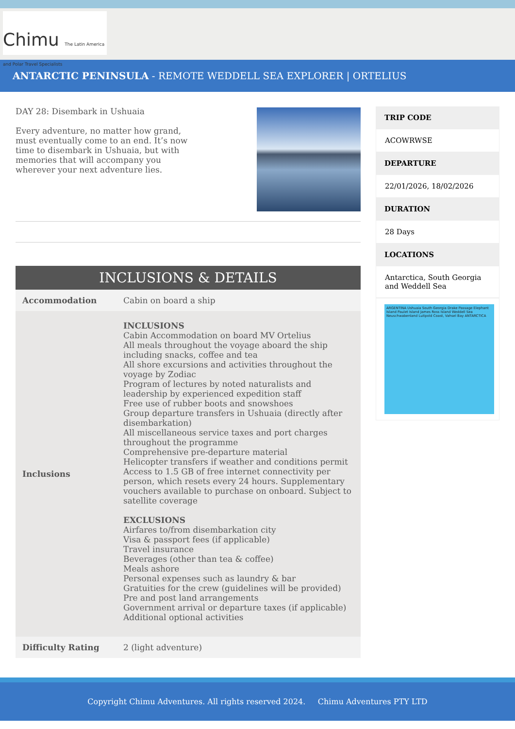Chimu The Latin America and Polar Travel Specialists
ANTARCTIC PENINSULA - REMOTE WEDDELL SEA EXPLORER | ORTELIUS
DAY 28: Disembark in Ushuaia
Every adventure, no matter how grand, must eventually come to an end. It’s now time to disembark in Ushuaia, but with memories that will accompany you wherever your next adventure lies.
INCLUSIONS & DETAILS
| Accommodation | Cabin on board a ship |
| Inclusions | INCLUSIONS Cabin Accommodation on board MV Ortelius All meals throughout the voyage aboard the ship including snacks, coffee and tea All shore excursions and activities throughout the voyage by Zodiac Program of lectures by noted naturalists and leadership by experienced expedition staff Free use of rubber boots and snowshoes Group departure transfers in Ushuaia (directly after disembarkation) All miscellaneous service taxes and port charges throughout the programme Comprehensive pre-departure material Helicopter transfers if weather and conditions permit Access to 1.5 GB of free internet connectivity per person, which resets every 24 hours. Supplementary vouchers available to purchase on onboard. Subject to satellite coverage EXCLUSIONS Airfares to/from disembarkation city Visa & passport fees (if applicable) Travel insurance Beverages (other than tea & coffee) Meals ashore Personal expenses such as laundry & bar Gratuities for the crew (guidelines will be provided) Pre and post land arrangements Government arrival or departure taxes (if applicable) Additional optional activities |
| Difficulty Rating | 2 (light adventure) |
TRIP CODE
ACOWRWSE
DEPARTURE
22/01/2026, 18/02/2026
DURATION
28 Days
LOCATIONS
Antarctica, South Georgia and Weddell Sea
ARGENTINA Ushuaia South Georgia Drake Passage Elephant Island Paulet Island James Ross Island Weddell Sea Neuschwabenland Luitpold Coast, Vahsel Bay ANTARCTICA
Copyright Chimu Adventures. All rights reserved 2024. Chimu Adventures PTY LTD